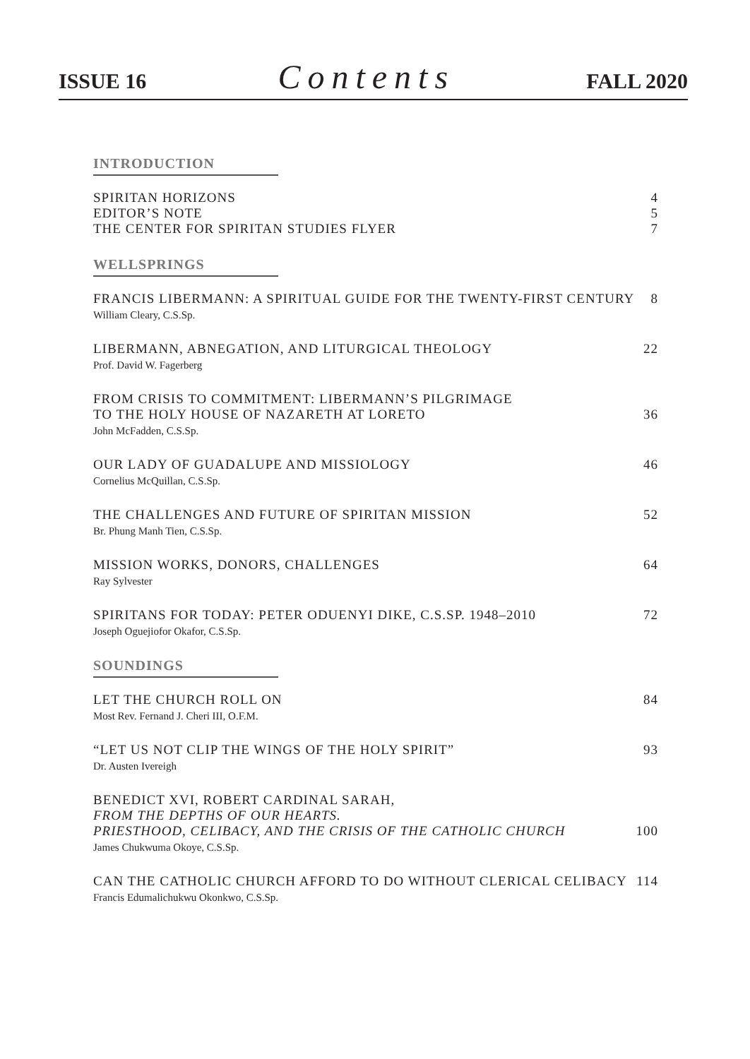ISSUE 16 Contents FALL 2020
INTRODUCTION
SPIRITAN HORIZONS 4
EDITOR’S NOTE 5
THE CENTER FOR SPIRITAN STUDIES FLYER 7
WELLSPRINGS
FRANCIS LIBERMANN: A SPIRITUAL GUIDE FOR THE TWENTY-FIRST CENTURY 8
William Cleary, C.S.Sp.
LIBERMANN, ABNEGATION, AND LITURGICAL THEOLOGY 22
Prof. David W. Fagerberg
FROM CRISIS TO COMMITMENT: LIBERMANN’S PILGRIMAGE
TO THE HOLY HOUSE OF NAZARETH AT LORETO 36
John McFadden, C.S.Sp.
OUR LADY OF GUADALUPE AND MISSIOLOGY 46
Cornelius McQuillan, C.S.Sp.
THE CHALLENGES AND FUTURE OF SPIRITAN MISSION 52
Br. Phung Manh Tien, C.S.Sp.
MISSION WORKS, DONORS, CHALLENGES 64
Ray Sylvester
SPIRITANS FOR TODAY: PETER ODUENYI DIKE, C.S.SP. 1948–2010 72
Joseph Oguejiofor Okafor, C.S.Sp.
SOUNDINGS
LET THE CHURCH ROLL ON 84
Most Rev. Fernand J. Cheri III, O.F.M.
“LET US NOT CLIP THE WINGS OF THE HOLY SPIRIT” 93
Dr. Austen Ivereigh
BENEDICT XVI, ROBERT CARDINAL SARAH,
FROM THE DEPTHS OF OUR HEARTS.
PRIESTHOOD, CELIBACY, AND THE CRISIS OF THE CATHOLIC CHURCH 100
James Chukwuma Okoye, C.S.Sp.
CAN THE CATHOLIC CHURCH AFFORD TO DO WITHOUT CLERICAL CELIBACY 114
Francis Edumalichukwu Okonkwo, C.S.Sp.